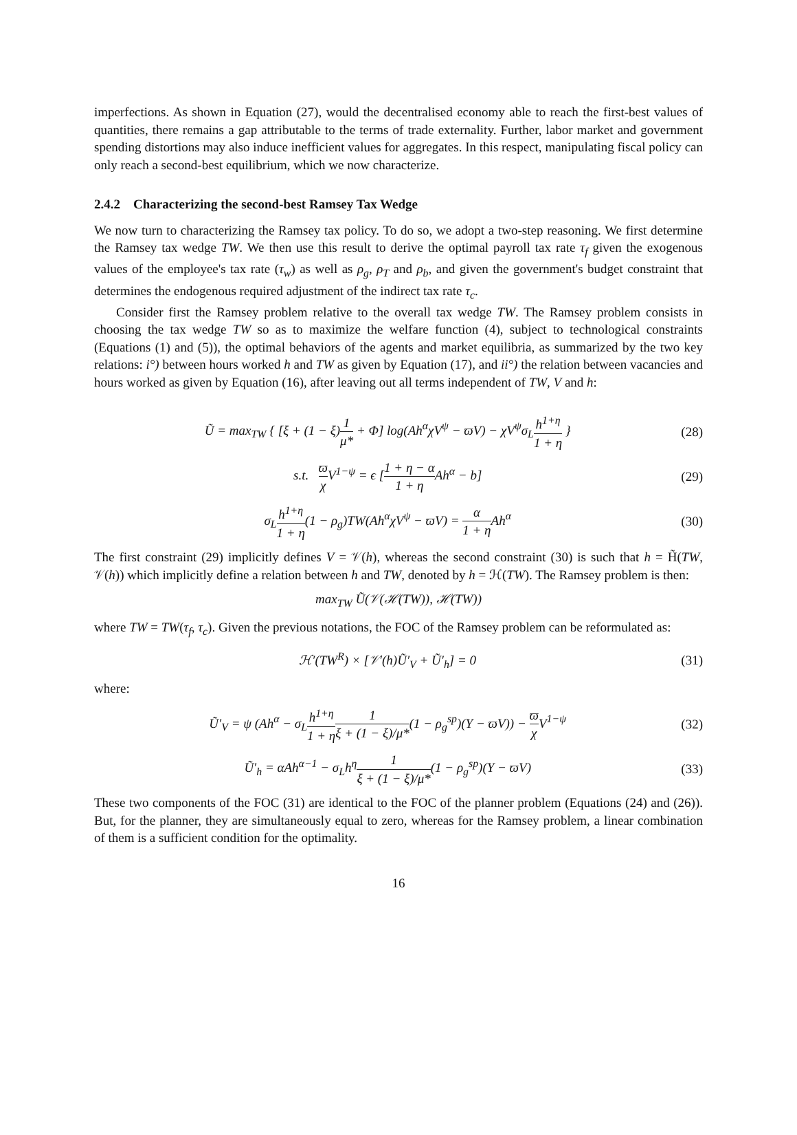imperfections. As shown in Equation (27), would the decentralised economy able to reach the first-best values of quantities, there remains a gap attributable to the terms of trade externality. Further, labor market and government spending distortions may also induce inefficient values for aggregates. In this respect, manipulating fiscal policy can only reach a second-best equilibrium, which we now characterize.
2.4.2 Characterizing the second-best Ramsey Tax Wedge
We now turn to characterizing the Ramsey tax policy. To do so, we adopt a two-step reasoning. We first determine the Ramsey tax wedge TW. We then use this result to derive the optimal payroll tax rate τ<sub>f</sub> given the exogenous values of the employee's tax rate (τ<sub>w</sub>) as well as ρ<sub>g</sub>, ρ<sub>T</sub> and ρ<sub>b</sub>, and given the government's budget constraint that determines the endogenous required adjustment of the indirect tax rate τ<sub>c</sub>.
Consider first the Ramsey problem relative to the overall tax wedge TW. The Ramsey problem consists in choosing the tax wedge TW so as to maximize the welfare function (4), subject to technological constraints (Equations (1) and (5)), the optimal behaviors of the agents and market equilibria, as summarized by the two key relations: i°) between hours worked h and TW as given by Equation (17), and ii°) the relation between vacancies and hours worked as given by Equation (16), after leaving out all terms independent of TW, V and h:
Ũ = max<sub>TW</sub> { [ξ + (1 − ξ)1 μ* + Φ] log(Ah<sup>α</sup>χV<sup>ψ</sup> − ϖV) − χV<sup>ψ</sup>σ<sub>L</sub>h<sup>1+η</sup> 1 + η } (28)
s.t. ϖ χ V<sup>1−ψ</sup> = ϵ [1 + η − α 1 + η Ah<sup>α</sup> − b] (29)
σ<sub>L</sub>h<sup>1+η</sup> 1 + η(1 − ρ<sub>g</sub>)TW(Ah<sup>α</sup>χV<sup>ψ</sup> − ϖV) = α 1 + η Ah<sup>α</sup> (30)
The first constraint (29) implicitly defines V = 𝒱(h), whereas the second constraint (30) is such that h = H̃(TW, 𝒱(h)) which implicitly define a relation between h and TW, denoted by h = ℋ(TW). The Ramsey problem is then:
max<sub>TW</sub> Ũ(𝒱(ℋ(TW)), ℋ(TW))
where TW = TW(τ<sub>f</sub>, τ<sub>c</sub>). Given the previous notations, the FOC of the Ramsey problem can be reformulated as:
ℋ′(TW<sup>R</sup>) × [𝒱′(h)Ũ′<sub>V</sub> + Ũ′<sub>h</sub>] = 0 (31)
where:
Ũ′<sub>V</sub> = ψ (Ah<sup>α</sup> − σ<sub>L</sub>h<sup>1+η</sup> 1 + η 1 ξ + (1 − ξ)/μ*(1 − ρ<sub>g</sub><sup>sp</sup>)(Y − ϖV)) − ϖ χ V<sup>1−ψ</sup> (32)
Ũ′<sub>h</sub> = αAh<sup>α−1</sup> − σ<sub>L</sub>h<sup>η</sup>1 ξ + (1 − ξ)/μ*(1 − ρ<sub>g</sub><sup>sp</sup>)(Y − ϖV) (33)
These two components of the FOC (31) are identical to the FOC of the planner problem (Equations (24) and (26)). But, for the planner, they are simultaneously equal to zero, whereas for the Ramsey problem, a linear combination of them is a sufficient condition for the optimality.
16